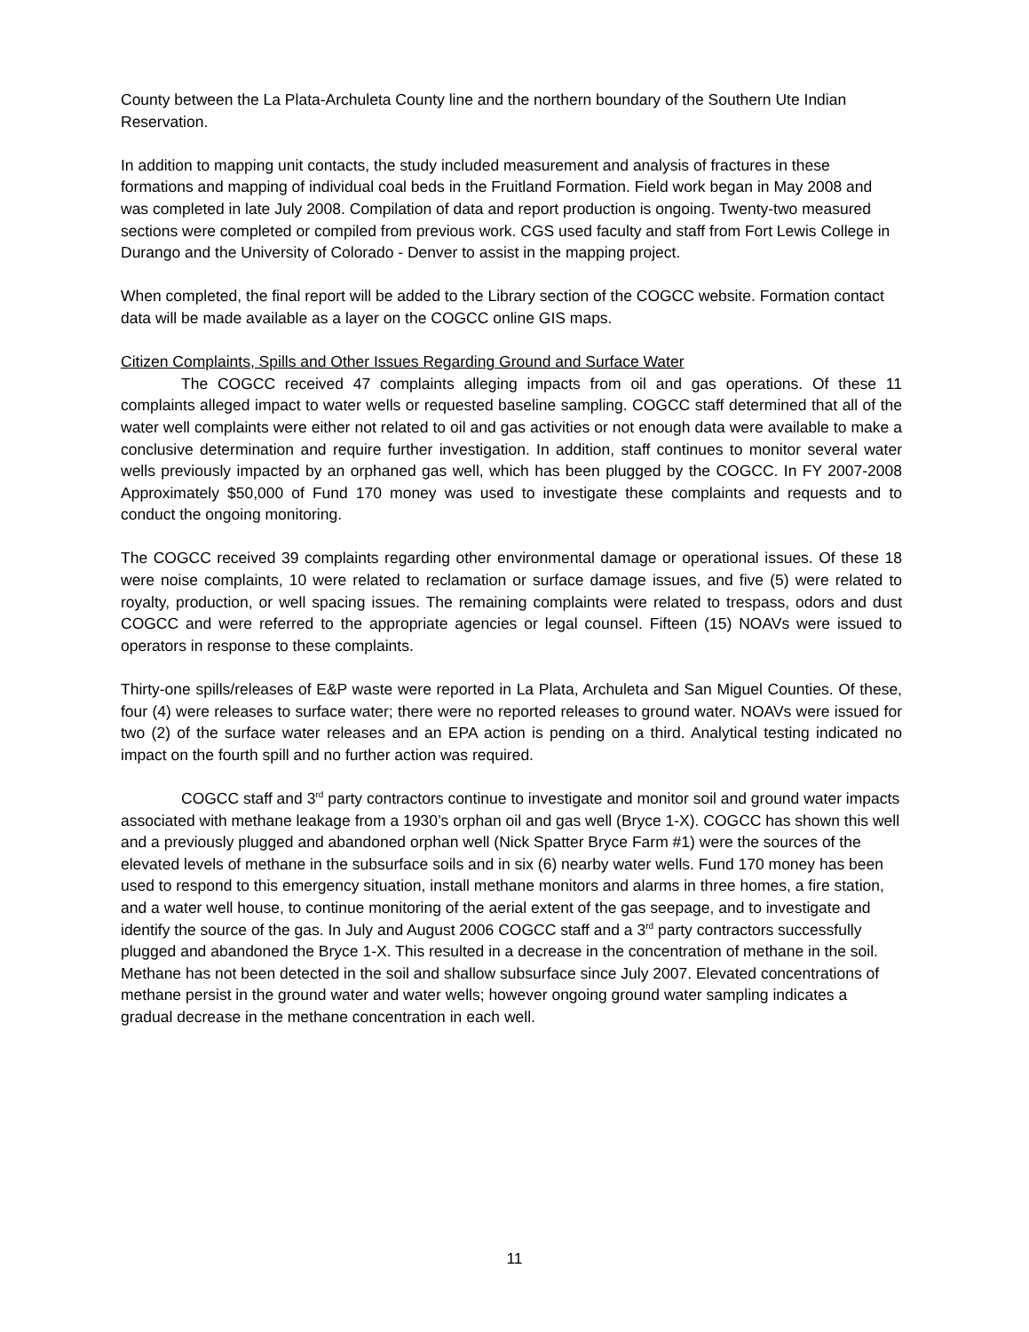County between the La Plata-Archuleta County line and the northern boundary of the Southern Ute Indian Reservation.
In addition to mapping unit contacts, the study included measurement and analysis of fractures in these formations and mapping of individual coal beds in the Fruitland Formation. Field work began in May 2008 and was completed in late July 2008. Compilation of data and report production is ongoing. Twenty-two measured sections were completed or compiled from previous work. CGS used faculty and staff from Fort Lewis College in Durango and the University of Colorado - Denver to assist in the mapping project.
When completed, the final report will be added to the Library section of the COGCC website. Formation contact data will be made available as a layer on the COGCC online GIS maps.
Citizen Complaints, Spills and Other Issues Regarding Ground and Surface Water
The COGCC received 47 complaints alleging impacts from oil and gas operations. Of these 11 complaints alleged impact to water wells or requested baseline sampling. COGCC staff determined that all of the water well complaints were either not related to oil and gas activities or not enough data were available to make a conclusive determination and require further investigation. In addition, staff continues to monitor several water wells previously impacted by an orphaned gas well, which has been plugged by the COGCC. In FY 2007-2008 Approximately $50,000 of Fund 170 money was used to investigate these complaints and requests and to conduct the ongoing monitoring.
The COGCC received 39 complaints regarding other environmental damage or operational issues. Of these 18 were noise complaints, 10 were related to reclamation or surface damage issues, and five (5) were related to royalty, production, or well spacing issues. The remaining complaints were related to trespass, odors and dust COGCC and were referred to the appropriate agencies or legal counsel. Fifteen (15) NOAVs were issued to operators in response to these complaints.
Thirty-one spills/releases of E&P waste were reported in La Plata, Archuleta and San Miguel Counties. Of these, four (4) were releases to surface water; there were no reported releases to ground water. NOAVs were issued for two (2) of the surface water releases and an EPA action is pending on a third. Analytical testing indicated no impact on the fourth spill and no further action was required.
COGCC staff and 3<sup>rd</sup> party contractors continue to investigate and monitor soil and ground water impacts associated with methane leakage from a 1930’s orphan oil and gas well (Bryce 1-X). COGCC has shown this well and a previously plugged and abandoned orphan well (Nick Spatter Bryce Farm #1) were the sources of the elevated levels of methane in the subsurface soils and in six (6) nearby water wells. Fund 170 money has been used to respond to this emergency situation, install methane monitors and alarms in three homes, a fire station, and a water well house, to continue monitoring of the aerial extent of the gas seepage, and to investigate and identify the source of the gas. In July and August 2006 COGCC staff and a 3<sup>rd</sup> party contractors successfully plugged and abandoned the Bryce 1-X. This resulted in a decrease in the concentration of methane in the soil. Methane has not been detected in the soil and shallow subsurface since July 2007. Elevated concentrations of methane persist in the ground water and water wells; however ongoing ground water sampling indicates a gradual decrease in the methane concentration in each well.
11